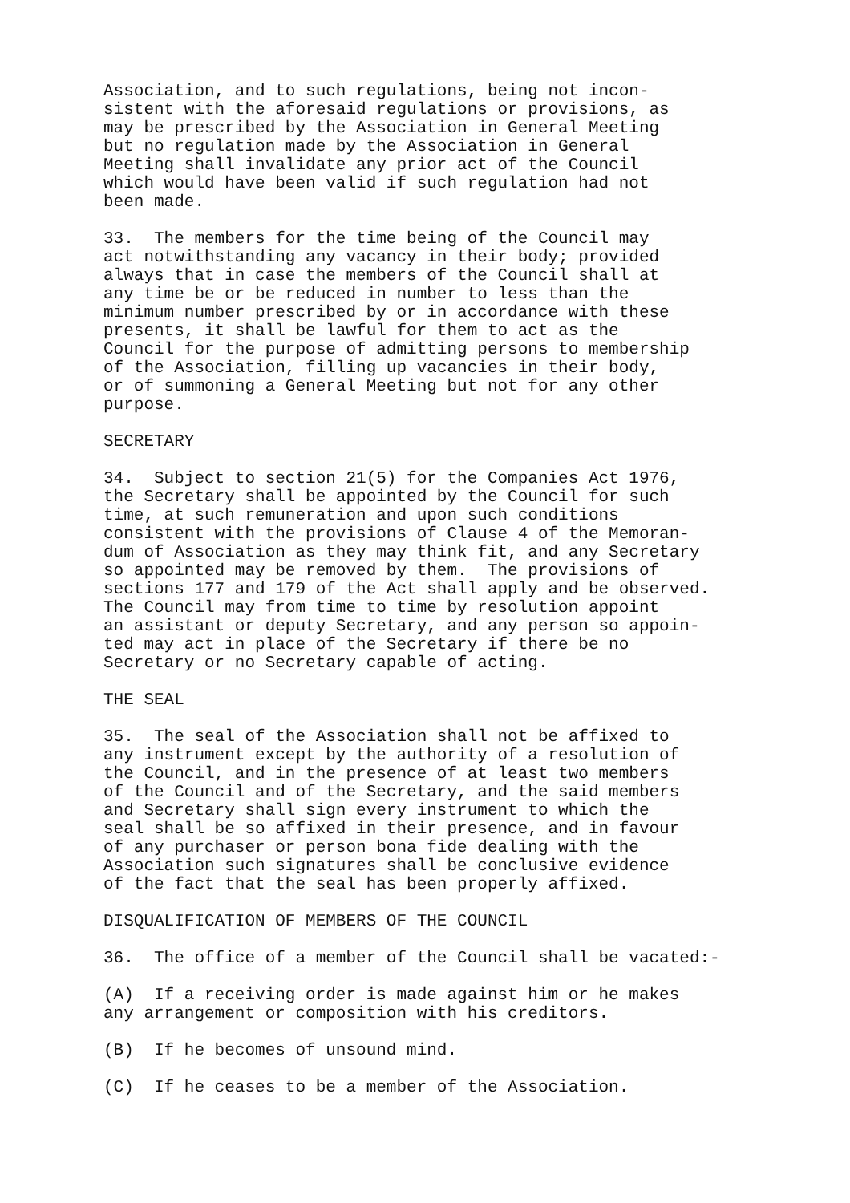Association, and to such regulations, being not incon- sistent with the aforesaid regulations or provisions, as may be prescribed by the Association in General Meeting but no regulation made by the Association in General Meeting shall invalidate any prior act of the Council which would have been valid if such regulation had not been made.
33. The members for the time being of the Council may act notwithstanding any vacancy in their body; provided always that in case the members of the Council shall at any time be or be reduced in number to less than the minimum number prescribed by or in accordance with these presents, it shall be lawful for them to act as the Council for the purpose of admitting persons to membership of the Association, filling up vacancies in their body, or of summoning a General Meeting but not for any other purpose.
SECRETARY
34. Subject to section 21(5) for the Companies Act 1976, the Secretary shall be appointed by the Council for such time, at such remuneration and upon such conditions consistent with the provisions of Clause 4 of the Memoran- dum of Association as they may think fit, and any Secretary so appointed may be removed by them. The provisions of sections 177 and 179 of the Act shall apply and be observed. The Council may from time to time by resolution appoint an assistant or deputy Secretary, and any person so appoin- ted may act in place of the Secretary if there be no Secretary or no Secretary capable of acting.
THE SEAL
35. The seal of the Association shall not be affixed to any instrument except by the authority of a resolution of the Council, and in the presence of at least two members of the Council and of the Secretary, and the said members and Secretary shall sign every instrument to which the seal shall be so affixed in their presence, and in favour of any purchaser or person bona fide dealing with the Association such signatures shall be conclusive evidence of the fact that the seal has been properly affixed.
DISQUALIFICATION OF MEMBERS OF THE COUNCIL
36. The office of a member of the Council shall be vacated:-
(A) If a receiving order is made against him or he makes any arrangement or composition with his creditors.
(B) If he becomes of unsound mind.
(C) If he ceases to be a member of the Association.